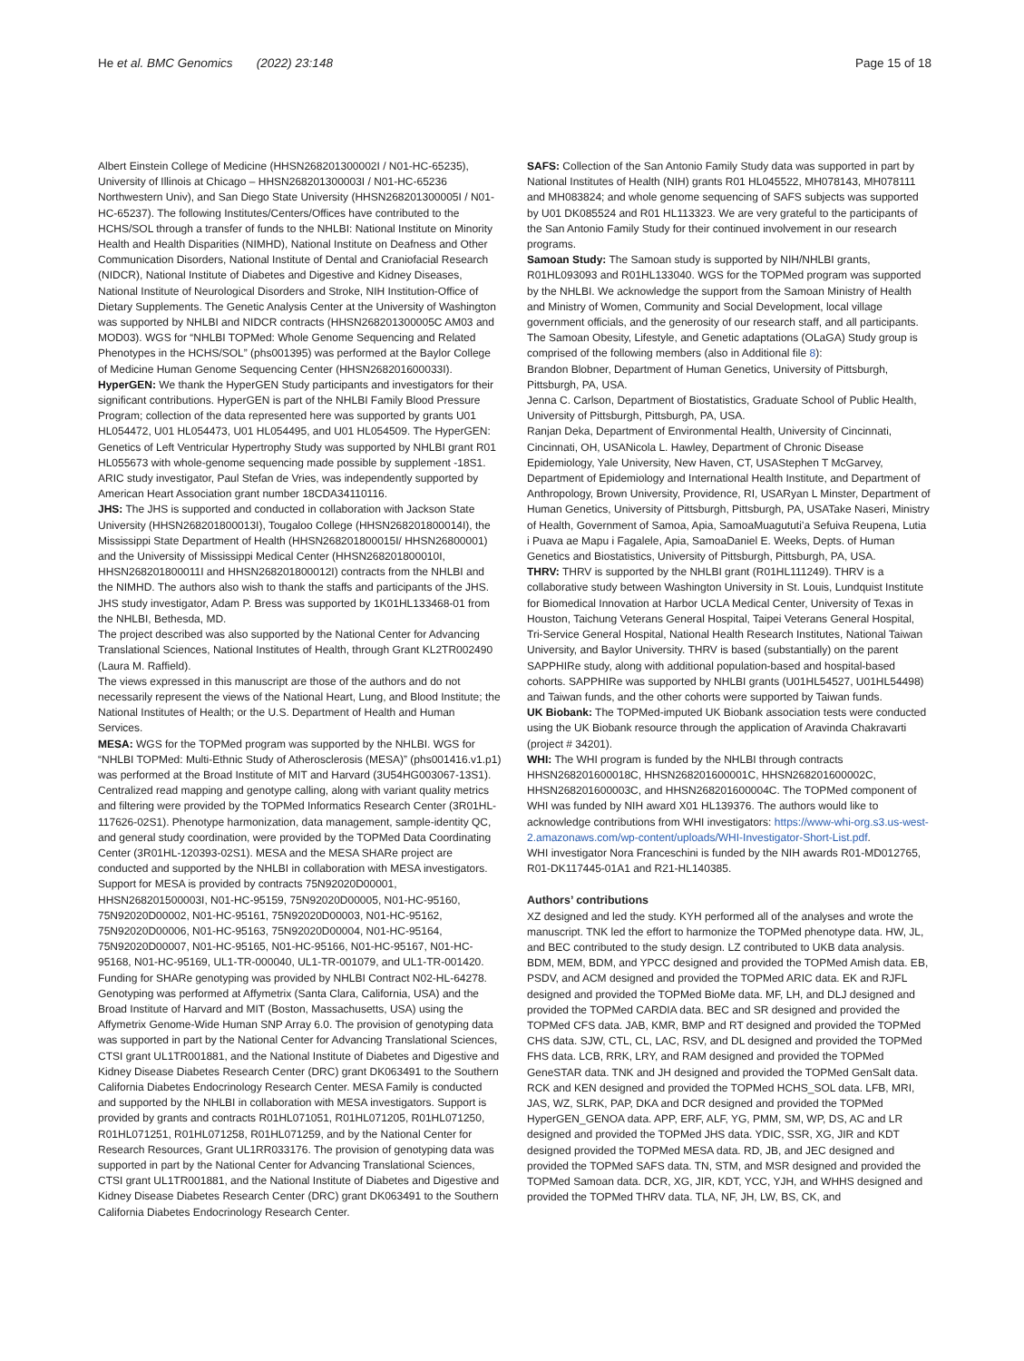He et al. BMC Genomics (2022) 23:148 Page 15 of 18
Albert Einstein College of Medicine (HHSN268201300002I / N01-HC-65235), University of Illinois at Chicago – HHSN268201300003I / N01-HC-65236 Northwestern Univ), and San Diego State University (HHSN268201300005I / N01-HC-65237). The following Institutes/Centers/Offices have contributed to the HCHS/SOL through a transfer of funds to the NHLBI: National Institute on Minority Health and Health Disparities (NIMHD), National Institute on Deafness and Other Communication Disorders, National Institute of Dental and Craniofacial Research (NIDCR), National Institute of Diabetes and Digestive and Kidney Diseases, National Institute of Neurological Disorders and Stroke, NIH Institution-Office of Dietary Supplements. The Genetic Analysis Center at the University of Washington was supported by NHLBI and NIDCR contracts (HHSN268201300005C AM03 and MOD03). WGS for “NHLBI TOPMed: Whole Genome Sequencing and Related Phenotypes in the HCHS/SOL” (phs001395) was performed at the Baylor College of Medicine Human Genome Sequencing Center (HHSN268201600033I).
HyperGEN: We thank the HyperGEN Study participants and investigators for their significant contributions. HyperGEN is part of the NHLBI Family Blood Pressure Program; collection of the data represented here was supported by grants U01 HL054472, U01 HL054473, U01 HL054495, and U01 HL054509. The HyperGEN: Genetics of Left Ventricular Hypertrophy Study was supported by NHLBI grant R01 HL055673 with whole-genome sequencing made possible by supplement -18S1.
ARIC study investigator, Paul Stefan de Vries, was independently supported by American Heart Association grant number 18CDA34110116.
JHS: The JHS is supported and conducted in collaboration with Jackson State University (HHSN268201800013I), Tougaloo College (HHSN268201800014I), the Mississippi State Department of Health (HHSN268201800015I/ HHSN26800001) and the University of Mississippi Medical Center (HHSN268201800010I, HHSN268201800011I and HHSN268201800012I) contracts from the NHLBI and the NIMHD. The authors also wish to thank the staffs and participants of the JHS. JHS study investigator, Adam P. Bress was supported by 1K01HL133468-01 from the NHLBI, Bethesda, MD.
The project described was also supported by the National Center for Advancing Translational Sciences, National Institutes of Health, through Grant KL2TR002490 (Laura M. Raffield).
The views expressed in this manuscript are those of the authors and do not necessarily represent the views of the National Heart, Lung, and Blood Institute; the National Institutes of Health; or the U.S. Department of Health and Human Services.
MESA: WGS for the TOPMed program was supported by the NHLBI. WGS for “NHLBI TOPMed: Multi-Ethnic Study of Atherosclerosis (MESA)” (phs001416.v1.p1) was performed at the Broad Institute of MIT and Harvard (3U54HG003067-13S1). Centralized read mapping and genotype calling, along with variant quality metrics and filtering were provided by the TOPMed Informatics Research Center (3R01HL-117626-02S1). Phenotype harmonization, data management, sample-identity QC, and general study coordination, were provided by the TOPMed Data Coordinating Center (3R01HL-120393-02S1). MESA and the MESA SHARe project are conducted and supported by the NHLBI in collaboration with MESA investigators. Support for MESA is provided by contracts 75N92020D00001, HHSN268201500003I, N01-HC-95159, 75N92020D00005, N01-HC-95160, 75N92020D00002, N01-HC-95161, 75N92020D00003, N01-HC-95162, 75N92020D00006, N01-HC-95163, 75N92020D00004, N01-HC-95164, 75N92020D00007, N01-HC-95165, N01-HC-95166, N01-HC-95167, N01-HC-95168, N01-HC-95169, UL1-TR-000040, UL1-TR-001079, and UL1-TR-001420. Funding for SHARe genotyping was provided by NHLBI Contract N02-HL-64278. Genotyping was performed at Affymetrix (Santa Clara, California, USA) and the Broad Institute of Harvard and MIT (Boston, Massachusetts, USA) using the Affymetrix Genome-Wide Human SNP Array 6.0. The provision of genotyping data was supported in part by the National Center for Advancing Translational Sciences, CTSI grant UL1TR001881, and the National Institute of Diabetes and Digestive and Kidney Disease Diabetes Research Center (DRC) grant DK063491 to the Southern California Diabetes Endocrinology Research Center. MESA Family is conducted and supported by the NHLBI in collaboration with MESA investigators. Support is provided by grants and contracts R01HL071051, R01HL071205, R01HL071250, R01HL071251, R01HL071258, R01HL071259, and by the National Center for Research Resources, Grant UL1RR033176. The provision of genotyping data was supported in part by the National Center for Advancing Translational Sciences, CTSI grant UL1TR001881, and the National Institute of Diabetes and Digestive and Kidney Disease Diabetes Research Center (DRC) grant DK063491 to the Southern California Diabetes Endocrinology Research Center.
SAFS: Collection of the San Antonio Family Study data was supported in part by National Institutes of Health (NIH) grants R01 HL045522, MH078143, MH078111 and MH083824; and whole genome sequencing of SAFS subjects was supported by U01 DK085524 and R01 HL113323. We are very grateful to the participants of the San Antonio Family Study for their continued involvement in our research programs.
Samoan Study: The Samoan study is supported by NIH/NHLBI grants, R01HL093093 and R01HL133040. WGS for the TOPMed program was supported by the NHLBI. We acknowledge the support from the Samoan Ministry of Health and Ministry of Women, Community and Social Development, local village government officials, and the generosity of our research staff, and all participants.
The Samoan Obesity, Lifestyle, and Genetic adaptations (OLaGA) Study group is comprised of the following members (also in Additional file 8):
Brandon Blobner, Department of Human Genetics, University of Pittsburgh, Pittsburgh, PA, USA.
Jenna C. Carlson, Department of Biostatistics, Graduate School of Public Health, University of Pittsburgh, Pittsburgh, PA, USA.
Ranjan Deka, Department of Environmental Health, University of Cincinnati, Cincinnati, OH, USANicola L. Hawley, Department of Chronic Disease Epidemiology, Yale University, New Haven, CT, USAStephen T McGarvey, Department of Epidemiology and International Health Institute, and Department of Anthropology, Brown University, Providence, RI, USARyan L Minster, Department of Human Genetics, University of Pittsburgh, Pittsburgh, PA, USATake Naseri, Ministry of Health, Government of Samoa, Apia, SamoaMuagututi’a Sefuiva Reupena, Lutia i Puava ae Mapu i Fagalele, Apia, SamoaDaniel E. Weeks, Depts. of Human Genetics and Biostatistics, University of Pittsburgh, Pittsburgh, PA, USA.
THRV: THRV is supported by the NHLBI grant (R01HL111249). THRV is a collaborative study between Washington University in St. Louis, Lundquist Institute for Biomedical Innovation at Harbor UCLA Medical Center, University of Texas in Houston, Taichung Veterans General Hospital, Taipei Veterans General Hospital, Tri-Service General Hospital, National Health Research Institutes, National Taiwan University, and Baylor University. THRV is based (substantially) on the parent SAPPHIRe study, along with additional population-based and hospital-based cohorts. SAPPHIRe was supported by NHLBI grants (U01HL54527, U01HL54498) and Taiwan funds, and the other cohorts were supported by Taiwan funds.
UK Biobank: The TOPMed-imputed UK Biobank association tests were conducted using the UK Biobank resource through the application of Aravinda Chakravarti (project # 34201).
WHI: The WHI program is funded by the NHLBI through contracts HHSN268201600018C, HHSN268201600001C, HHSN268201600002C, HHSN268201600003C, and HHSN268201600004C. The TOPMed component of WHI was funded by NIH award X01 HL139376. The authors would like to acknowledge contributions from WHI investigators: https://www-whi-org.s3.us-west-2.amazonaws.com/wp-content/uploads/WHI-Investigator-Short-List.pdf.
WHI investigator Nora Franceschini is funded by the NIH awards R01-MD012765, R01-DK117445-01A1 and R21-HL140385.
Authors’ contributions
XZ designed and led the study. KYH performed all of the analyses and wrote the manuscript. TNK led the effort to harmonize the TOPMed phenotype data. HW, JL, and BEC contributed to the study design. LZ contributed to UKB data analysis. BDM, MEM, BDM, and YPCC designed and provided the TOPMed Amish data. EB, PSDV, and ACM designed and provided the TOPMed ARIC data. EK and RJFL designed and provided the TOPMed BioMe data. MF, LH, and DLJ designed and provided the TOPMed CARDIA data. BEC and SR designed and provided the TOPMed CFS data. JAB, KMR, BMP and RT designed and provided the TOPMed CHS data. SJW, CTL, CL, LAC, RSV, and DL designed and provided the TOPMed FHS data. LCB, RRK, LRY, and RAM designed and provided the TOPMed GeneSTAR data. TNK and JH designed and provided the TOPMed GenSalt data. RCK and KEN designed and provided the TOPMed HCHS_SOL data. LFB, MRI, JAS, WZ, SLRK, PAP, DKA and DCR designed and provided the TOPMed HyperGEN_GENOA data. APP, ERF, ALF, YG, PMM, SM, WP, DS, AC and LR designed and provided the TOPMed JHS data. YDIC, SSR, XG, JIR and KDT designed provided the TOPMed MESA data. RD, JB, and JEC designed and provided the TOPMed SAFS data. TN, STM, and MSR designed and provided the TOPMed Samoan data. DCR, XG, JIR, KDT, YCC, YJH, and WHHS designed and provided the TOPMed THRV data. TLA, NF, JH, LW, BS, CK, and